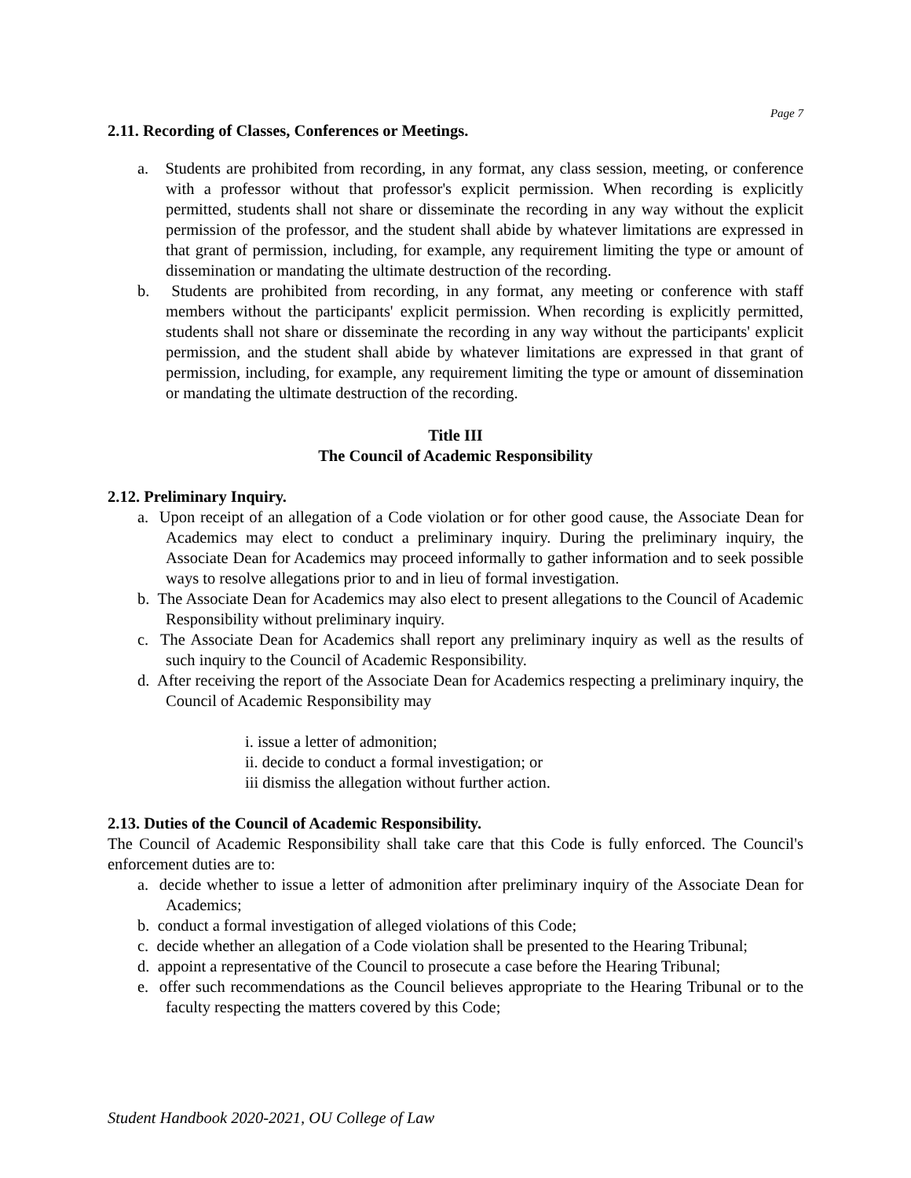Page 7
2.11. Recording of Classes, Conferences or Meetings.
a. Students are prohibited from recording, in any format, any class session, meeting, or conference with a professor without that professor's explicit permission. When recording is explicitly permitted, students shall not share or disseminate the recording in any way without the explicit permission of the professor, and the student shall abide by whatever limitations are expressed in that grant of permission, including, for example, any requirement limiting the type or amount of dissemination or mandating the ultimate destruction of the recording.
b. Students are prohibited from recording, in any format, any meeting or conference with staff members without the participants' explicit permission. When recording is explicitly permitted, students shall not share or disseminate the recording in any way without the participants' explicit permission, and the student shall abide by whatever limitations are expressed in that grant of permission, including, for example, any requirement limiting the type or amount of dissemination or mandating the ultimate destruction of the recording.
Title III
The Council of Academic Responsibility
2.12. Preliminary Inquiry.
a. Upon receipt of an allegation of a Code violation or for other good cause, the Associate Dean for Academics may elect to conduct a preliminary inquiry. During the preliminary inquiry, the Associate Dean for Academics may proceed informally to gather information and to seek possible ways to resolve allegations prior to and in lieu of formal investigation.
b. The Associate Dean for Academics may also elect to present allegations to the Council of Academic Responsibility without preliminary inquiry.
c. The Associate Dean for Academics shall report any preliminary inquiry as well as the results of such inquiry to the Council of Academic Responsibility.
d. After receiving the report of the Associate Dean for Academics respecting a preliminary inquiry, the Council of Academic Responsibility may
i. issue a letter of admonition;
ii. decide to conduct a formal investigation; or
iii dismiss the allegation without further action.
2.13. Duties of the Council of Academic Responsibility.
The Council of Academic Responsibility shall take care that this Code is fully enforced. The Council's enforcement duties are to:
a. decide whether to issue a letter of admonition after preliminary inquiry of the Associate Dean for Academics;
b. conduct a formal investigation of alleged violations of this Code;
c. decide whether an allegation of a Code violation shall be presented to the Hearing Tribunal;
d. appoint a representative of the Council to prosecute a case before the Hearing Tribunal;
e. offer such recommendations as the Council believes appropriate to the Hearing Tribunal or to the faculty respecting the matters covered by this Code;
Student Handbook 2020-2021, OU College of Law